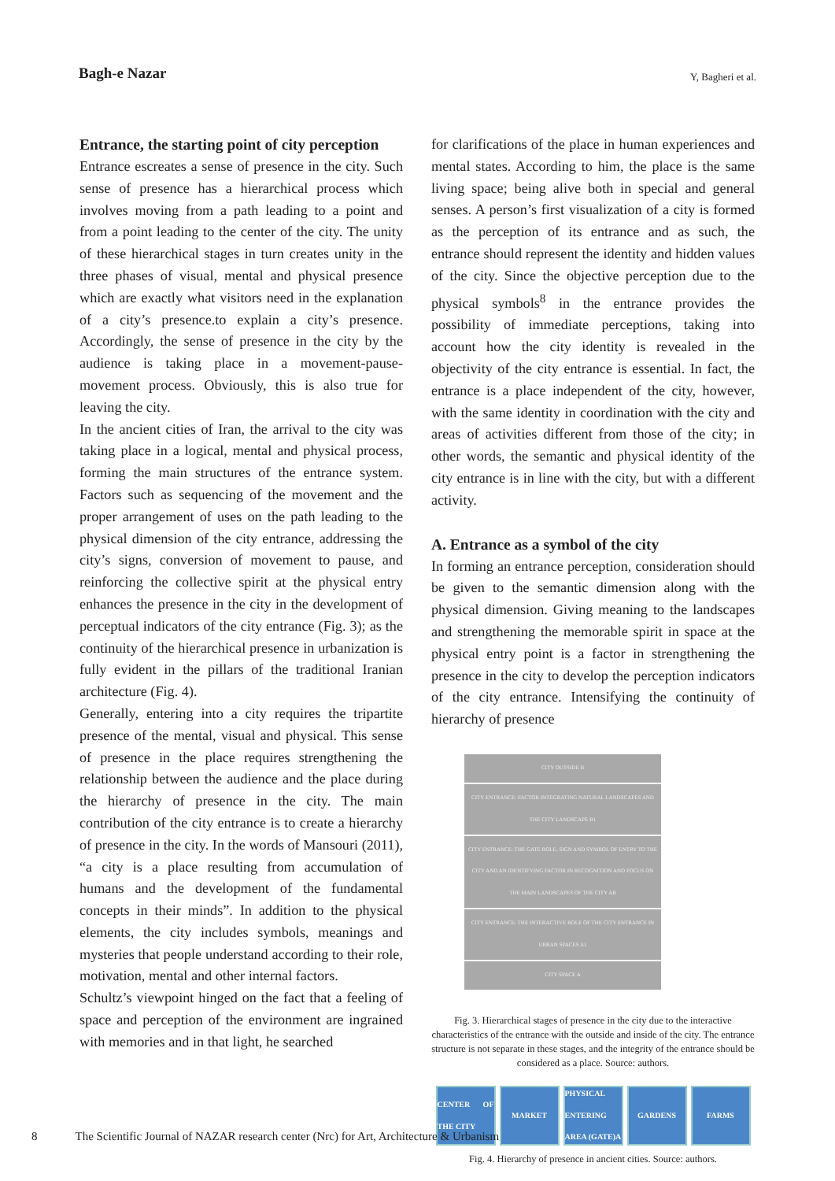Bagh-e Nazar
Y, Bagheri et al.
Entrance, the starting point of city perception
Entrance escreates a sense of presence in the city. Such sense of presence has a hierarchical process which involves moving from a path leading to a point and from a point leading to the center of the city. The unity of these hierarchical stages in turn creates unity in the three phases of visual, mental and physical presence which are exactly what visitors need in the explanation of a city’s presence.to explain a city’s presence. Accordingly, the sense of presence in the city by the audience is taking place in a movement-pause-movement process. Obviously, this is also true for leaving the city.
In the ancient cities of Iran, the arrival to the city was taking place in a logical, mental and physical process, forming the main structures of the entrance system. Factors such as sequencing of the movement and the proper arrangement of uses on the path leading to the physical dimension of the city entrance, addressing the city’s signs, conversion of movement to pause, and reinforcing the collective spirit at the physical entry enhances the presence in the city in the development of perceptual indicators of the city entrance (Fig. 3); as the continuity of the hierarchical presence in urbanization is fully evident in the pillars of the traditional Iranian architecture (Fig. 4).
Generally, entering into a city requires the tripartite presence of the mental, visual and physical. This sense of presence in the place requires strengthening the relationship between the audience and the place during the hierarchy of presence in the city. The main contribution of the city entrance is to create a hierarchy of presence in the city. In the words of Mansouri (2011), “a city is a place resulting from accumulation of humans and the development of the fundamental concepts in their minds”. In addition to the physical elements, the city includes symbols, meanings and mysteries that people understand according to their role, motivation, mental and other internal factors.
Schultz’s viewpoint hinged on the fact that a feeling of space and perception of the environment are ingrained with memories and in that light, he searched
for clarifications of the place in human experiences and mental states. According to him, the place is the same living space; being alive both in special and general senses. A person’s first visualization of a city is formed as the perception of its entrance and as such, the entrance should represent the identity and hidden values of the city. Since the objective perception due to the physical symbols<sup>8</sup> in the entrance provides the possibility of immediate perceptions, taking into account how the city identity is revealed in the objectivity of the city entrance is essential. In fact, the entrance is a place independent of the city, however, with the same identity in coordination with the city and areas of activities different from those of the city; in other words, the semantic and physical identity of the city entrance is in line with the city, but with a different activity.
A. Entrance as a symbol of the city
In forming an entrance perception, consideration should be given to the semantic dimension along with the physical dimension. Giving meaning to the landscapes and strengthening the memorable spirit in space at the physical entry point is a factor in strengthening the presence in the city to develop the perception indicators of the city entrance. Intensifying the continuity of hierarchy of presence
CITY OUTSIDE B
CITY ENTRANCE: FACTOR INTEGRATING NATURAL LANDSCAPES AND THE CITY LANDSCAPE B1
CITY ENTRANCE: THE GATE ROLE, SIGN AND SYMBOL OF ENTRY TO THE CITY AND AN IDENTIFYING FACTOR IN RECOGNITION AND FOCUS ON THE MAIN LANDSCAPES OF THE CITY AB
CITY ENTRANCE: THE INTERACTIVE ROLE OF THE CITY ENTRANCE IN URBAN SPACES A1
CITY SPACE A
Fig. 3. Hierarchical stages of presence in the city due to the interactive characteristics of the entrance with the outside and inside of the city. The entrance structure is not separate in these stages, and the integrity of the entrance should be considered as a place. Source: authors.
CENTER OF THE CITY
MARKET PHYSICAL ENTERING AREA (GATE)A
GARDENS FARMS
Fig. 4. Hierarchy of presence in ancient cities. Source: authors.
8 The Scientific Journal of NAZAR research center (Nrc) for Art, Architecture & Urbanism